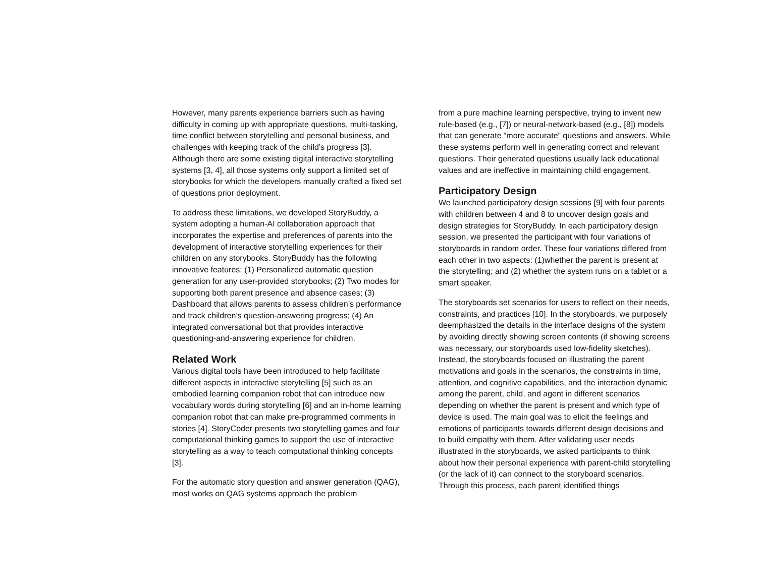However, many parents experience barriers such as having difficulty in coming up with appropriate questions, multi-tasking, time conflict between storytelling and personal business, and challenges with keeping track of the child’s progress [3]. Although there are some existing digital interactive storytelling systems [3, 4], all those systems only support a limited set of storybooks for which the developers manually crafted a fixed set of questions prior deployment.
To address these limitations, we developed StoryBuddy, a system adopting a human-AI collaboration approach that incorporates the expertise and preferences of parents into the development of interactive storytelling experiences for their children on any storybooks. StoryBuddy has the following innovative features: (1) Personalized automatic question generation for any user-provided storybooks; (2) Two modes for supporting both parent presence and absence cases; (3) Dashboard that allows parents to assess children’s performance and track children’s question-answering progress; (4) An integrated conversational bot that provides interactive questioning-and-answering experience for children.
Related Work
Various digital tools have been introduced to help facilitate different aspects in interactive storytelling [5] such as an embodied learning companion robot that can introduce new vocabulary words during storytelling [6] and an in-home learning companion robot that can make pre-programmed comments in stories [4]. StoryCoder presents two storytelling games and four computational thinking games to support the use of interactive storytelling as a way to teach computational thinking concepts [3].
For the automatic story question and answer generation (QAG), most works on QAG systems approach the problem
from a pure machine learning perspective, trying to invent new rule-based (e.g., [7]) or neural-network-based (e.g., [8]) models that can generate “more accurate” questions and answers. While these systems perform well in generating correct and relevant questions. Their generated questions usually lack educational values and are ineffective in maintaining child engagement.
Participatory Design
We launched participatory design sessions [9] with four parents with children between 4 and 8 to uncover design goals and design strategies for StoryBuddy. In each participatory design session, we presented the participant with four variations of storyboards in random order. These four variations differed from each other in two aspects: (1)whether the parent is present at the storytelling; and (2) whether the system runs on a tablet or a smart speaker.
The storyboards set scenarios for users to reflect on their needs, constraints, and practices [10]. In the storyboards, we purposely deemphasized the details in the interface designs of the system by avoiding directly showing screen contents (if showing screens was necessary, our storyboards used low-fidelity sketches). Instead, the storyboards focused on illustrating the parent motivations and goals in the scenarios, the constraints in time, attention, and cognitive capabilities, and the interaction dynamic among the parent, child, and agent in different scenarios depending on whether the parent is present and which type of device is used. The main goal was to elicit the feelings and emotions of participants towards different design decisions and to build empathy with them. After validating user needs illustrated in the storyboards, we asked participants to think about how their personal experience with parent-child storytelling (or the lack of it) can connect to the storyboard scenarios. Through this process, each parent identified things